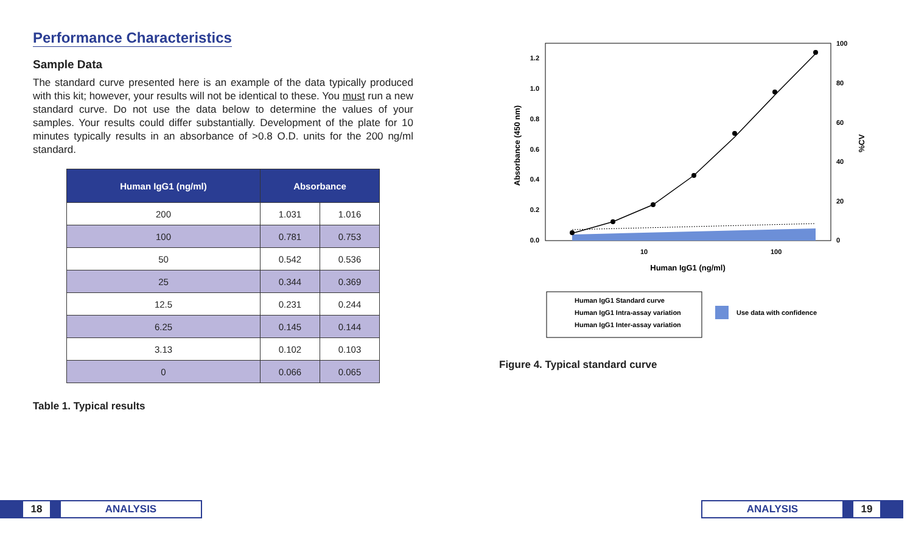Performance Characteristics
Sample Data
The standard curve presented here is an example of the data typically produced with this kit; however, your results will not be identical to these. You must run a new standard curve. Do not use the data below to determine the values of your samples. Your results could differ substantially. Development of the plate for 10 minutes typically results in an absorbance of >0.8 O.D. units for the 200 ng/ml standard.
| Human IgG1 (ng/ml) | Absorbance | |
| --- | --- | --- |
| 200 | 1.031 | 1.016 |
| 100 | 0.781 | 0.753 |
| 50 | 0.542 | 0.536 |
| 25 | 0.344 | 0.369 |
| 12.5 | 0.231 | 0.244 |
| 6.25 | 0.145 | 0.144 |
| 3.13 | 0.102 | 0.103 |
| 0 | 0.066 | 0.065 |
Table 1. Typical results
1.2
1.0
0.8
0.6
0.4
0.2
0.0
100
80
60
40
20
0
10
100
Human IgG1 (ng/ml)
Absorbance (450 nm)
%CV
Human IgG1 Standard curve
Human IgG1 Intra-assay variation
Human IgG1 Inter-assay variation
Use data with confidence
Figure 4. Typical standard curve
18 ANALYSIS
ANALYSIS 19